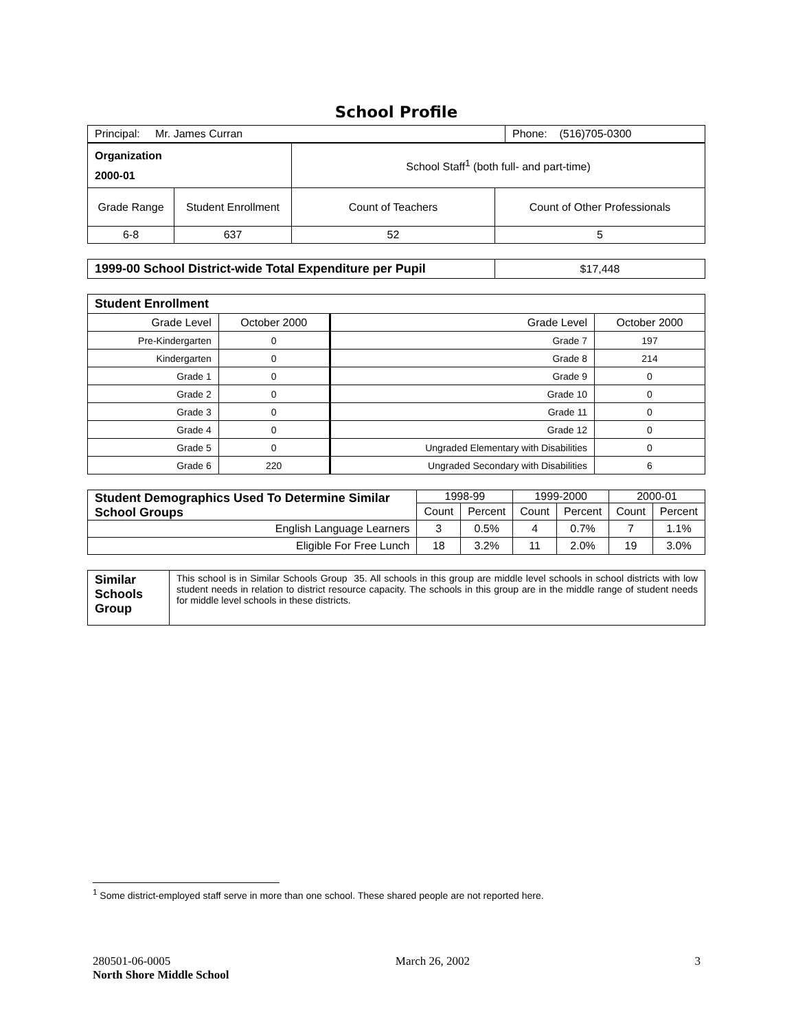School Profile
| Principal: Mr. James Curran | Phone: (516)705-0300 |
| Organization 2000-01 | | School Staff<sup>1</sup> (both full- and part-time) | |
| Grade Range | Student Enrollment | Count of Teachers | Count of Other Professionals |
| 6-8 | 637 | 52 | 5 |
| 1999-00 School District-wide Total Expenditure per Pupil | $17,448 |
| Student Enrollment | | | |
| Grade Level | October 2000 | Grade Level | October 2000 |
| Pre-Kindergarten | 0 | Grade 7 | 197 |
| Kindergarten | 0 | Grade 8 | 214 |
| Grade 1 | 0 | Grade 9 | 0 |
| Grade 2 | 0 | Grade 10 | 0 |
| Grade 3 | 0 | Grade 11 | 0 |
| Grade 4 | 0 | Grade 12 | 0 |
| Grade 5 | 0 | Ungraded Elementary with Disabilities | 0 |
| Grade 6 | 220 | Ungraded Secondary with Disabilities | 6 |
| Student Demographics Used To Determine Similar School Groups | 1998-99 | | 1999-2000 | | 2000-01 | |
| | Count | Percent | Count | Percent | Count | Percent |
| English Language Learners | 3 | 0.5% | 4 | 0.7% | 7 | 1.1% |
| Eligible For Free Lunch | 18 | 3.2% | 11 | 2.0% | 19 | 3.0% |
| Similar Schools Group | This school is in Similar Schools Group 35. All schools in this group are middle level schools in school districts with low student needs in relation to district resource capacity. The schools in this group are in the middle range of student needs for middle level schools in these districts. |
<sup>1</sup> Some district-employed staff serve in more than one school. These shared people are not reported here.
280501-06-0005 March 26, 2002 3
North Shore Middle School